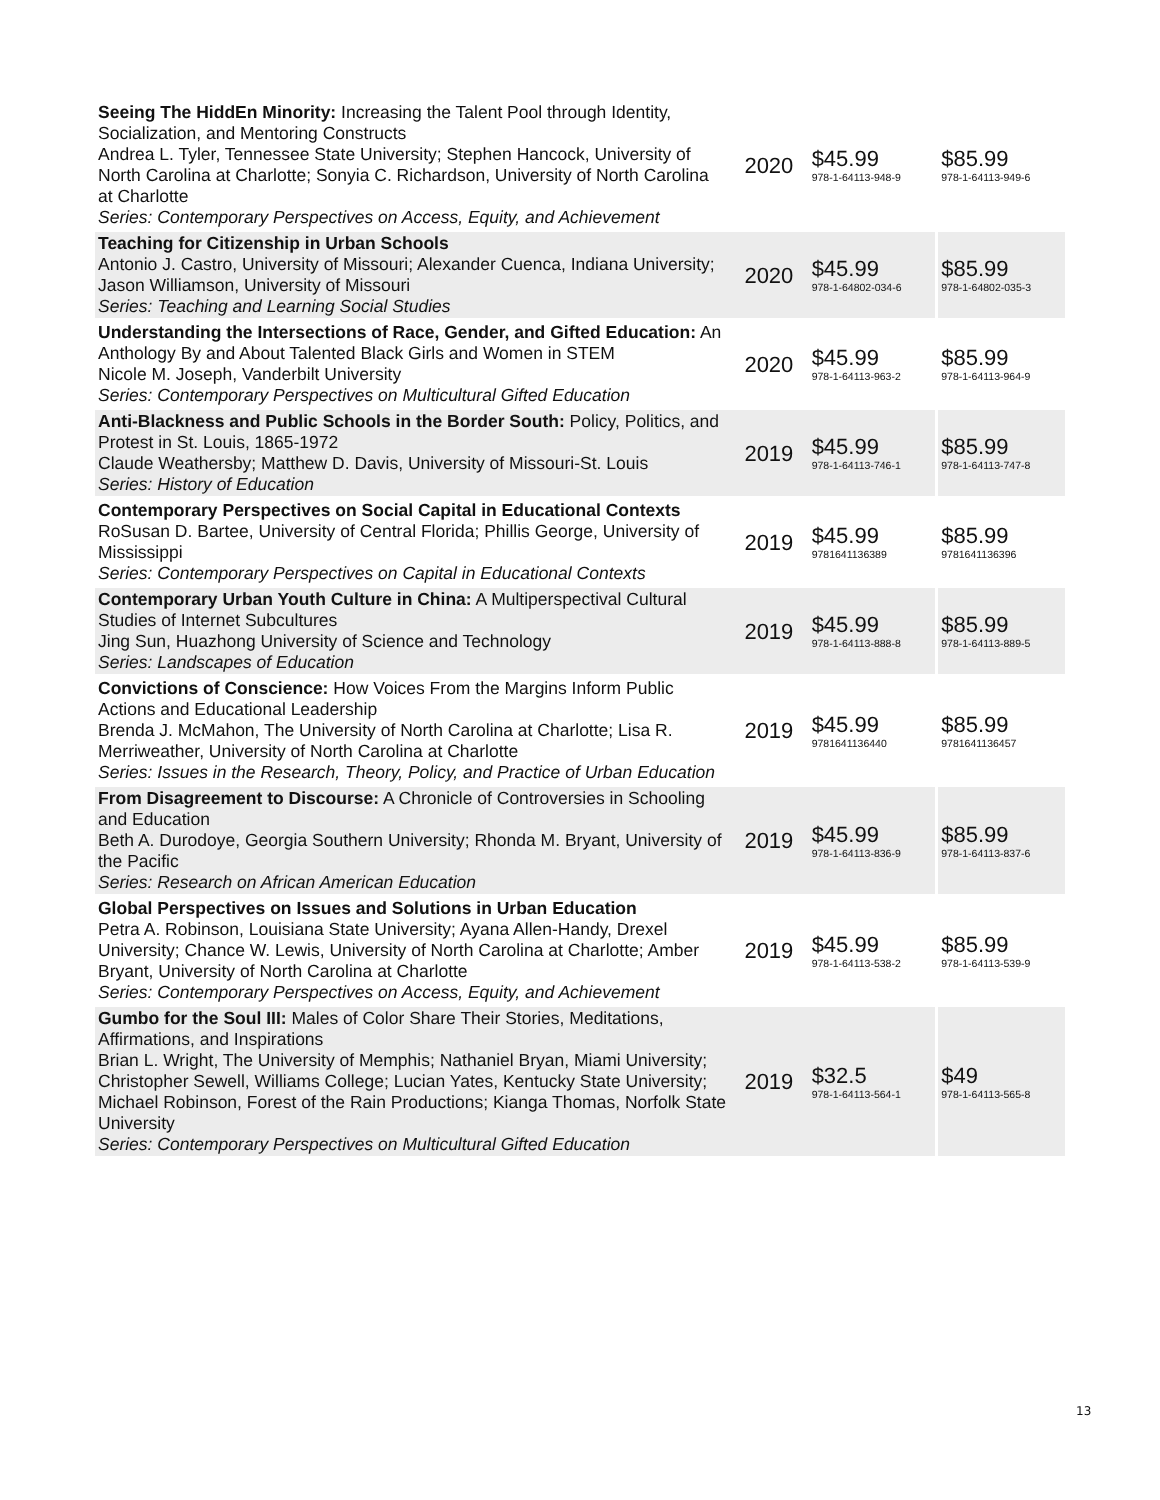| Seeing The HiddEn Minority: Increasing the Talent Pool through Identity, Socialization, and Mentoring Constructs Andrea L. Tyler, Tennessee State University; Stephen Hancock, University of North Carolina at Charlotte; Sonyia C. Richardson, University of North Carolina at Charlotte Series: Contemporary Perspectives on Access, Equity, and Achievement | 2020 | $45.99 978-1-64113-948-9 | $85.99 978-1-64113-949-6 |
| Teaching for Citizenship in Urban Schools Antonio J. Castro, University of Missouri; Alexander Cuenca, Indiana University; Jason Williamson, University of Missouri Series: Teaching and Learning Social Studies | 2020 | $45.99 978-1-64802-034-6 | $85.99 978-1-64802-035-3 |
| Understanding the Intersections of Race, Gender, and Gifted Education: An Anthology By and About Talented Black Girls and Women in STEM Nicole M. Joseph, Vanderbilt University Series: Contemporary Perspectives on Multicultural Gifted Education | 2020 | $45.99 978-1-64113-963-2 | $85.99 978-1-64113-964-9 |
| Anti-Blackness and Public Schools in the Border South: Policy, Politics, and Protest in St. Louis, 1865-1972 Claude Weathersby; Matthew D. Davis, University of Missouri-St. Louis Series: History of Education | 2019 | $45.99 978-1-64113-746-1 | $85.99 978-1-64113-747-8 |
| Contemporary Perspectives on Social Capital in Educational Contexts RoSusan D. Bartee, University of Central Florida; Phillis George, University of Mississippi Series: Contemporary Perspectives on Capital in Educational Contexts | 2019 | $45.99 9781641136389 | $85.99 9781641136396 |
| Contemporary Urban Youth Culture in China: A Multiperspectival Cultural Studies of Internet Subcultures Jing Sun, Huazhong University of Science and Technology Series: Landscapes of Education | 2019 | $45.99 978-1-64113-888-8 | $85.99 978-1-64113-889-5 |
| Convictions of Conscience: How Voices From the Margins Inform Public Actions and Educational Leadership Brenda J. McMahon, The University of North Carolina at Charlotte; Lisa R. Merriweather, University of North Carolina at Charlotte Series: Issues in the Research, Theory, Policy, and Practice of Urban Education | 2019 | $45.99 9781641136440 | $85.99 9781641136457 |
| From Disagreement to Discourse: A Chronicle of Controversies in Schooling and Education Beth A. Durodoye, Georgia Southern University; Rhonda M. Bryant, University of the Pacific Series: Research on African American Education | 2019 | $45.99 978-1-64113-836-9 | $85.99 978-1-64113-837-6 |
| Global Perspectives on Issues and Solutions in Urban Education Petra A. Robinson, Louisiana State University; Ayana Allen-Handy, Drexel University; Chance W. Lewis, University of North Carolina at Charlotte; Amber Bryant, University of North Carolina at Charlotte Series: Contemporary Perspectives on Access, Equity, and Achievement | 2019 | $45.99 978-1-64113-538-2 | $85.99 978-1-64113-539-9 |
| Gumbo for the Soul III: Males of Color Share Their Stories, Meditations, Affirmations, and Inspirations Brian L. Wright, The University of Memphis; Nathaniel Bryan, Miami University; Christopher Sewell, Williams College; Lucian Yates, Kentucky State University; Michael Robinson, Forest of the Rain Productions; Kianga Thomas, Norfolk State University Series: Contemporary Perspectives on Multicultural Gifted Education | 2019 | $32.5 978-1-64113-564-1 | $49 978-1-64113-565-8 |
13